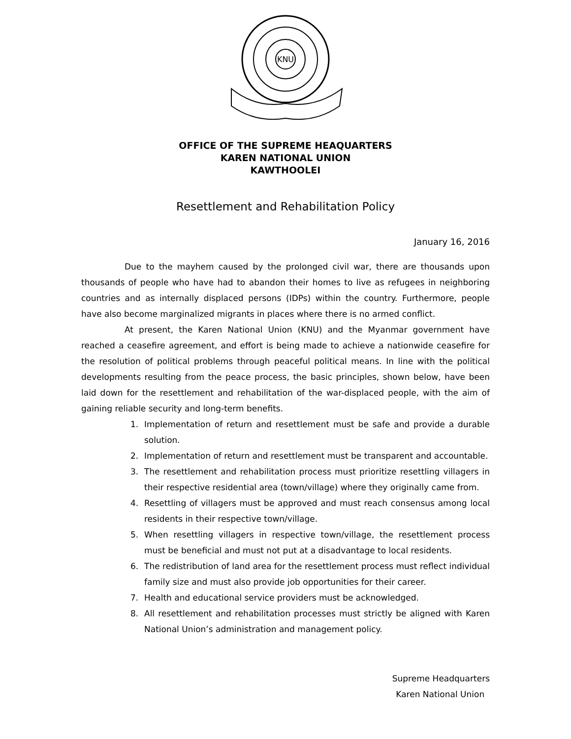KNU
OFFICE OF THE SUPREME HEAQUARTERS
KAREN NATIONAL UNION
KAWTHOOLEI
Resettlement and Rehabilitation Policy
January 16, 2016
Due to the mayhem caused by the prolonged civil war, there are thousands upon thousands of people who have had to abandon their homes to live as refugees in neighboring countries and as internally displaced persons (IDPs) within the country. Furthermore, people have also become marginalized migrants in places where there is no armed conflict.
At present, the Karen National Union (KNU) and the Myanmar government have reached a ceasefire agreement, and effort is being made to achieve a nationwide ceasefire for the resolution of political problems through peaceful political means. In line with the political developments resulting from the peace process, the basic principles, shown below, have been laid down for the resettlement and rehabilitation of the war-displaced people, with the aim of gaining reliable security and long-term benefits.
1. Implementation of return and resettlement must be safe and provide a durable solution.
2. Implementation of return and resettlement must be transparent and accountable.
3. The resettlement and rehabilitation process must prioritize resettling villagers in their respective residential area (town/village) where they originally came from.
4. Resettling of villagers must be approved and must reach consensus among local residents in their respective town/village.
5. When resettling villagers in respective town/village, the resettlement process must be beneficial and must not put at a disadvantage to local residents.
6. The redistribution of land area for the resettlement process must reflect individual family size and must also provide job opportunities for their career.
7. Health and educational service providers must be acknowledged.
8. All resettlement and rehabilitation processes must strictly be aligned with Karen National Union’s administration and management policy.
Supreme Headquarters
Karen National Union